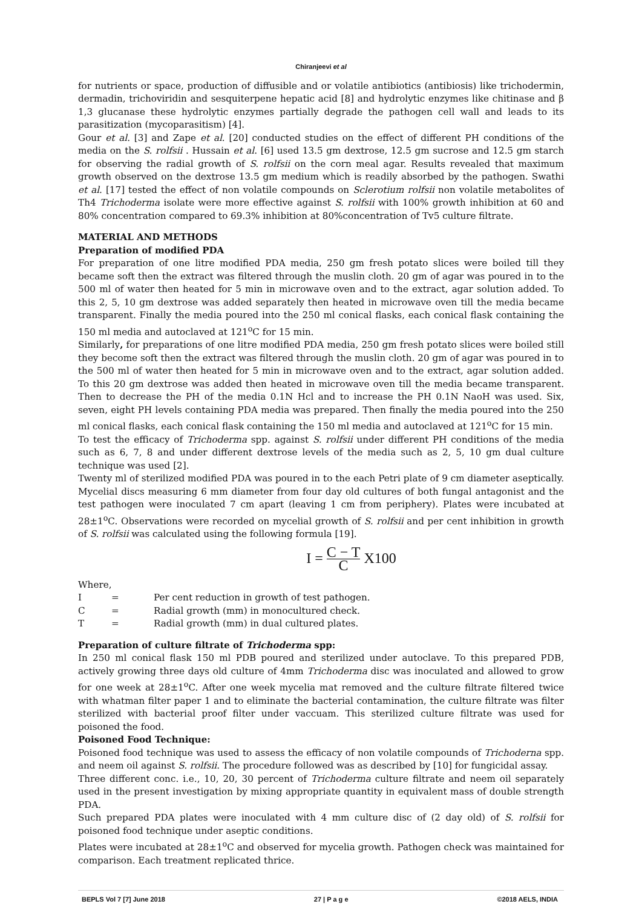Chiranjeevi et al
for nutrients or space, production of diffusible and or volatile antibiotics (antibiosis) like trichodermin, dermadin, trichoviridin and sesquiterpene hepatic acid [8] and hydrolytic enzymes like chitinase and β 1,3 glucanase these hydrolytic enzymes partially degrade the pathogen cell wall and leads to its parasitization (mycoparasitism) [4].
Gour et al. [3] and Zape et al. [20] conducted studies on the effect of different PH conditions of the media on the S. rolfsii . Hussain et al. [6] used 13.5 gm dextrose, 12.5 gm sucrose and 12.5 gm starch for observing the radial growth of S. rolfsii on the corn meal agar. Results revealed that maximum growth observed on the dextrose 13.5 gm medium which is readily absorbed by the pathogen. Swathi et al. [17] tested the effect of non volatile compounds on Sclerotium rolfsii non volatile metabolites of Th4 Trichoderma isolate were more effective against S. rolfsii with 100% growth inhibition at 60 and 80% concentration compared to 69.3% inhibition at 80%concentration of Tv5 culture filtrate.
MATERIAL AND METHODS
Preparation of modified PDA
For preparation of one litre modified PDA media, 250 gm fresh potato slices were boiled till they became soft then the extract was filtered through the muslin cloth. 20 gm of agar was poured in to the 500 ml of water then heated for 5 min in microwave oven and to the extract, agar solution added. To this 2, 5, 10 gm dextrose was added separately then heated in microwave oven till the media became transparent. Finally the media poured into the 250 ml conical flasks, each conical flask containing the 150 ml media and autoclaved at 121<sup>o</sup>C for 15 min.
Similarly, for preparations of one litre modified PDA media, 250 gm fresh potato slices were boiled still they become soft then the extract was filtered through the muslin cloth. 20 gm of agar was poured in to the 500 ml of water then heated for 5 min in microwave oven and to the extract, agar solution added. To this 20 gm dextrose was added then heated in microwave oven till the media became transparent. Then to decrease the PH of the media 0.1N Hcl and to increase the PH 0.1N NaoH was used. Six, seven, eight PH levels containing PDA media was prepared. Then finally the media poured into the 250 ml conical flasks, each conical flask containing the 150 ml media and autoclaved at 121<sup>o</sup>C for 15 min.
To test the efficacy of Trichoderma spp. against S. rolfsii under different PH conditions of the media such as 6, 7, 8 and under different dextrose levels of the media such as 2, 5, 10 gm dual culture technique was used [2].
Twenty ml of sterilized modified PDA was poured in to the each Petri plate of 9 cm diameter aseptically. Mycelial discs measuring 6 mm diameter from four day old cultures of both fungal antagonist and the test pathogen were inoculated 7 cm apart (leaving 1 cm from periphery). Plates were incubated at 28±1<sup>o</sup>C. Observations were recorded on mycelial growth of S. rolfsii and per cent inhibition in growth of S. rolfsii was calculated using the following formula [19].
I = C − T C X100
Where,
| I | = | Per cent reduction in growth of test pathogen. |
| C | = | Radial growth (mm) in monocultured check. |
| T | = | Radial growth (mm) in dual cultured plates. |
Preparation of culture filtrate of Trichoderma spp:
In 250 ml conical flask 150 ml PDB poured and sterilized under autoclave. To this prepared PDB, actively growing three days old culture of 4mm Trichoderma disc was inoculated and allowed to grow for one week at 28±1<sup>o</sup>C. After one week mycelia mat removed and the culture filtrate filtered twice with whatman filter paper 1 and to eliminate the bacterial contamination, the culture filtrate was filter sterilized with bacterial proof filter under vaccuam. This sterilized culture filtrate was used for poisoned the food.
Poisoned Food Technique:
Poisoned food technique was used to assess the efficacy of non volatile compounds of Trichoderna spp. and neem oil against S. rolfsii. The procedure followed was as described by [10] for fungicidal assay.
Three different conc. i.e., 10, 20, 30 percent of Trichoderma culture filtrate and neem oil separately used in the present investigation by mixing appropriate quantity in equivalent mass of double strength PDA.
Such prepared PDA plates were inoculated with 4 mm culture disc of (2 day old) of S. rolfsii for poisoned food technique under aseptic conditions.
Plates were incubated at 28±1<sup>o</sup>C and observed for mycelia growth. Pathogen check was maintained for comparison. Each treatment replicated thrice.
BEPLS Vol 7 [7] June 2018 27 | P a g e ©2018 AELS, INDIA